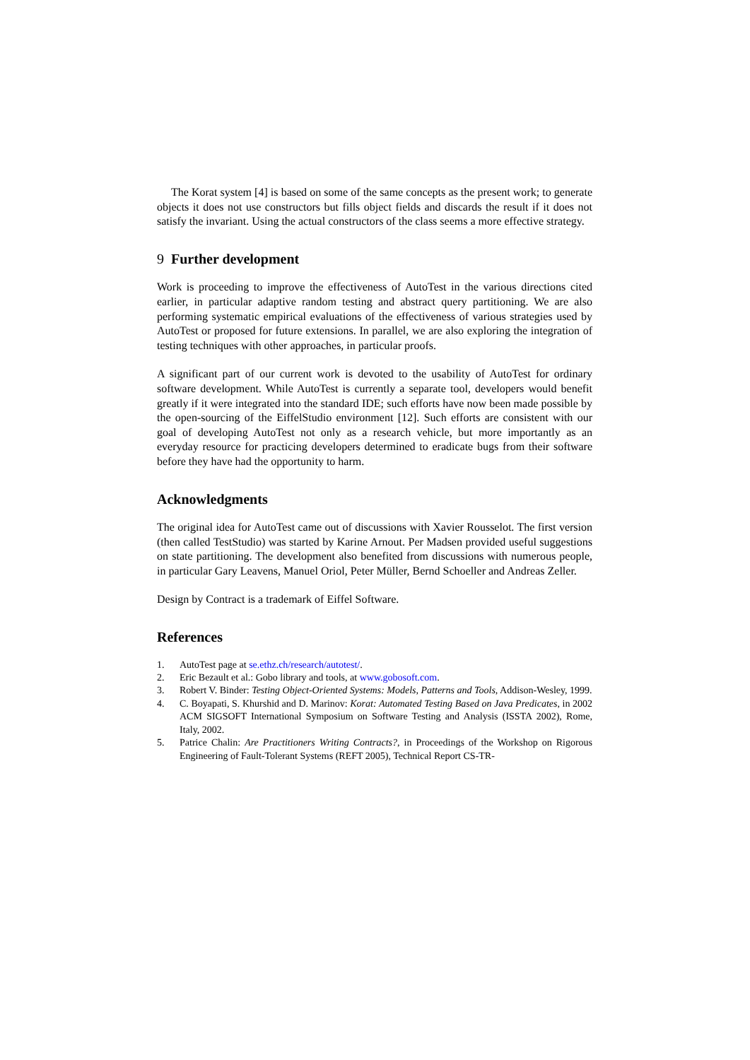The Korat system [4] is based on some of the same concepts as the present work; to generate objects it does not use constructors but fills object fields and discards the result if it does not satisfy the invariant. Using the actual constructors of the class seems a more effective strategy.
9 Further development
Work is proceeding to improve the effectiveness of AutoTest in the various directions cited earlier, in particular adaptive random testing and abstract query partitioning. We are also performing systematic empirical evaluations of the effectiveness of various strategies used by AutoTest or proposed for future extensions. In parallel, we are also exploring the integration of testing techniques with other approaches, in particular proofs.
A significant part of our current work is devoted to the usability of AutoTest for ordinary software development. While AutoTest is currently a separate tool, developers would benefit greatly if it were integrated into the standard IDE; such efforts have now been made possible by the open-sourcing of the EiffelStudio environment [12]. Such efforts are consistent with our goal of developing AutoTest not only as a research vehicle, but more importantly as an everyday resource for practicing developers determined to eradicate bugs from their software before they have had the opportunity to harm.
Acknowledgments
The original idea for AutoTest came out of discussions with Xavier Rousselot. The first version (then called TestStudio) was started by Karine Arnout. Per Madsen provided useful suggestions on state partitioning. The development also benefited from discussions with numerous people, in particular Gary Leavens, Manuel Oriol, Peter Müller, Bernd Schoeller and Andreas Zeller.
Design by Contract is a trademark of Eiffel Software.
References
1. AutoTest page at se.ethz.ch/research/autotest/.
2. Eric Bezault et al.: Gobo library and tools, at www.gobosoft.com.
3. Robert V. Binder: Testing Object-Oriented Systems: Models, Patterns and Tools, Addison-Wesley, 1999.
4. C. Boyapati, S. Khurshid and D. Marinov: Korat: Automated Testing Based on Java Predicates, in 2002 ACM SIGSOFT International Symposium on Software Testing and Analysis (ISSTA 2002), Rome, Italy, 2002.
5. Patrice Chalin: Are Practitioners Writing Contracts?, in Proceedings of the Workshop on Rigorous Engineering of Fault-Tolerant Systems (REFT 2005), Technical Report CS-TR-